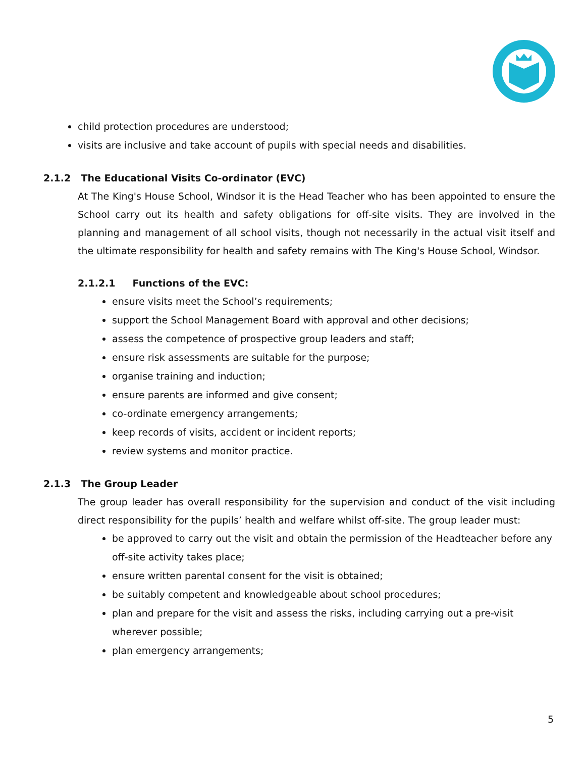child protection procedures are understood;
visits are inclusive and take account of pupils with special needs and disabilities.
2.1.2 The Educational Visits Co-ordinator (EVC)
At The King's House School, Windsor it is the Head Teacher who has been appointed to ensure the School carry out its health and safety obligations for off-site visits. They are involved in the planning and management of all school visits, though not necessarily in the actual visit itself and the ultimate responsibility for health and safety remains with The King's House School, Windsor.
2.1.2.1 Functions of the EVC:
ensure visits meet the School’s requirements;
support the School Management Board with approval and other decisions;
assess the competence of prospective group leaders and staff;
ensure risk assessments are suitable for the purpose;
organise training and induction;
ensure parents are informed and give consent;
co-ordinate emergency arrangements;
keep records of visits, accident or incident reports;
review systems and monitor practice.
2.1.3 The Group Leader
The group leader has overall responsibility for the supervision and conduct of the visit including direct responsibility for the pupils’ health and welfare whilst off-site. The group leader must:
be approved to carry out the visit and obtain the permission of the Headteacher before any off-site activity takes place;
ensure written parental consent for the visit is obtained;
be suitably competent and knowledgeable about school procedures;
plan and prepare for the visit and assess the risks, including carrying out a pre-visit wherever possible;
plan emergency arrangements;
5